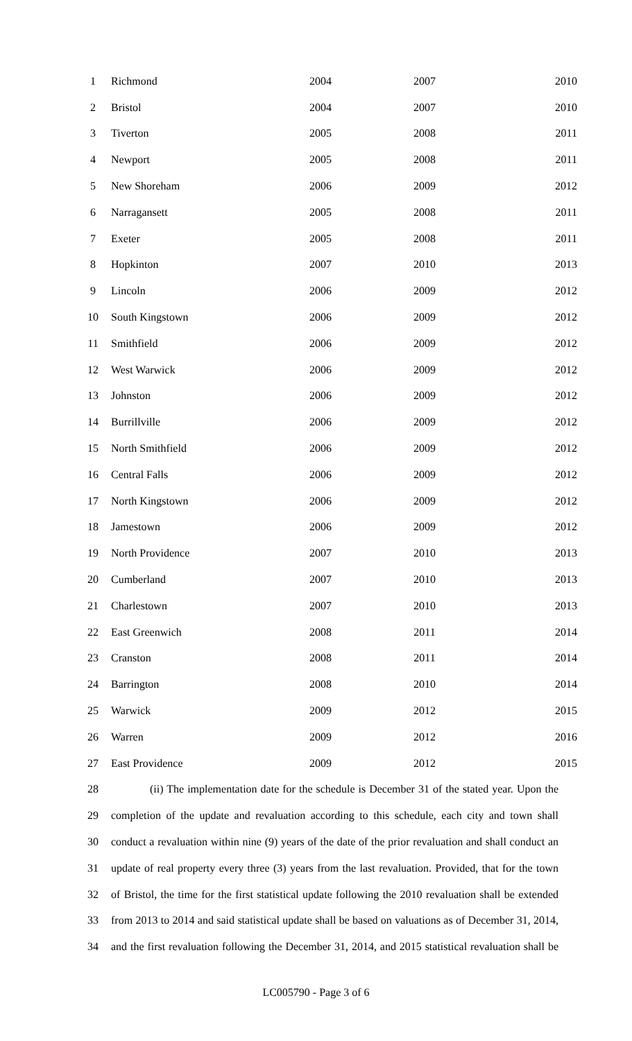| 1 | Richmond | 2004 | 2007 | 2010 |
| 2 | Bristol | 2004 | 2007 | 2010 |
| 3 | Tiverton | 2005 | 2008 | 2011 |
| 4 | Newport | 2005 | 2008 | 2011 |
| 5 | New Shoreham | 2006 | 2009 | 2012 |
| 6 | Narragansett | 2005 | 2008 | 2011 |
| 7 | Exeter | 2005 | 2008 | 2011 |
| 8 | Hopkinton | 2007 | 2010 | 2013 |
| 9 | Lincoln | 2006 | 2009 | 2012 |
| 10 | South Kingstown | 2006 | 2009 | 2012 |
| 11 | Smithfield | 2006 | 2009 | 2012 |
| 12 | West Warwick | 2006 | 2009 | 2012 |
| 13 | Johnston | 2006 | 2009 | 2012 |
| 14 | Burrillville | 2006 | 2009 | 2012 |
| 15 | North Smithfield | 2006 | 2009 | 2012 |
| 16 | Central Falls | 2006 | 2009 | 2012 |
| 17 | North Kingstown | 2006 | 2009 | 2012 |
| 18 | Jamestown | 2006 | 2009 | 2012 |
| 19 | North Providence | 2007 | 2010 | 2013 |
| 20 | Cumberland | 2007 | 2010 | 2013 |
| 21 | Charlestown | 2007 | 2010 | 2013 |
| 22 | East Greenwich | 2008 | 2011 | 2014 |
| 23 | Cranston | 2008 | 2011 | 2014 |
| 24 | Barrington | 2008 | 2010 | 2014 |
| 25 | Warwick | 2009 | 2012 | 2015 |
| 26 | Warren | 2009 | 2012 | 2016 |
| 27 | East Providence | 2009 | 2012 | 2015 |
28 (ii) The implementation date for the schedule is December 31 of the stated year. Upon the
29 completion of the update and revaluation according to this schedule, each city and town shall
30 conduct a revaluation within nine (9) years of the date of the prior revaluation and shall conduct an
31 update of real property every three (3) years from the last revaluation. Provided, that for the town
32 of Bristol, the time for the first statistical update following the 2010 revaluation shall be extended
33 from 2013 to 2014 and said statistical update shall be based on valuations as of December 31, 2014,
34 and the first revaluation following the December 31, 2014, and 2015 statistical revaluation shall be
LC005790 - Page 3 of 6